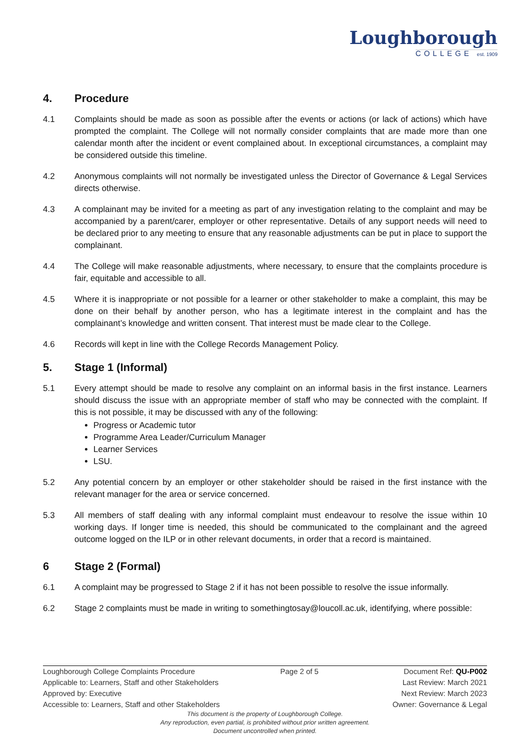Loughborough
COLLEGE est. 1909
4. Procedure
4.1 Complaints should be made as soon as possible after the events or actions (or lack of actions) which have prompted the complaint. The College will not normally consider complaints that are made more than one calendar month after the incident or event complained about. In exceptional circumstances, a complaint may be considered outside this timeline.
4.2 Anonymous complaints will not normally be investigated unless the Director of Governance & Legal Services directs otherwise.
4.3 A complainant may be invited for a meeting as part of any investigation relating to the complaint and may be accompanied by a parent/carer, employer or other representative. Details of any support needs will need to be declared prior to any meeting to ensure that any reasonable adjustments can be put in place to support the complainant.
4.4 The College will make reasonable adjustments, where necessary, to ensure that the complaints procedure is fair, equitable and accessible to all.
4.5 Where it is inappropriate or not possible for a learner or other stakeholder to make a complaint, this may be done on their behalf by another person, who has a legitimate interest in the complaint and has the complainant’s knowledge and written consent. That interest must be made clear to the College.
4.6 Records will kept in line with the College Records Management Policy.
5. Stage 1 (Informal)
5.1 Every attempt should be made to resolve any complaint on an informal basis in the first instance. Learners should discuss the issue with an appropriate member of staff who may be connected with the complaint. If this is not possible, it may be discussed with any of the following:
Progress or Academic tutor
Programme Area Leader/Curriculum Manager
Learner Services
LSU.
5.2 Any potential concern by an employer or other stakeholder should be raised in the first instance with the relevant manager for the area or service concerned.
5.3 All members of staff dealing with any informal complaint must endeavour to resolve the issue within 10 working days. If longer time is needed, this should be communicated to the complainant and the agreed outcome logged on the ILP or in other relevant documents, in order that a record is maintained.
6 Stage 2 (Formal)
6.1 A complaint may be progressed to Stage 2 if it has not been possible to resolve the issue informally.
6.2 Stage 2 complaints must be made in writing to somethingtosay@loucoll.ac.uk, identifying, where possible:
Loughborough College Complaints Procedure Page 2 of 5 Document Ref: QU-P002
Applicable to: Learners, Staff and other Stakeholders Last Review: March 2021
Approved by: Executive Next Review: March 2023
Accessible to: Learners, Staff and other Stakeholders Owner: Governance & Legal
This document is the property of Loughborough College.
Any reproduction, even partial, is prohibited without prior written agreement.
Document uncontrolled when printed.